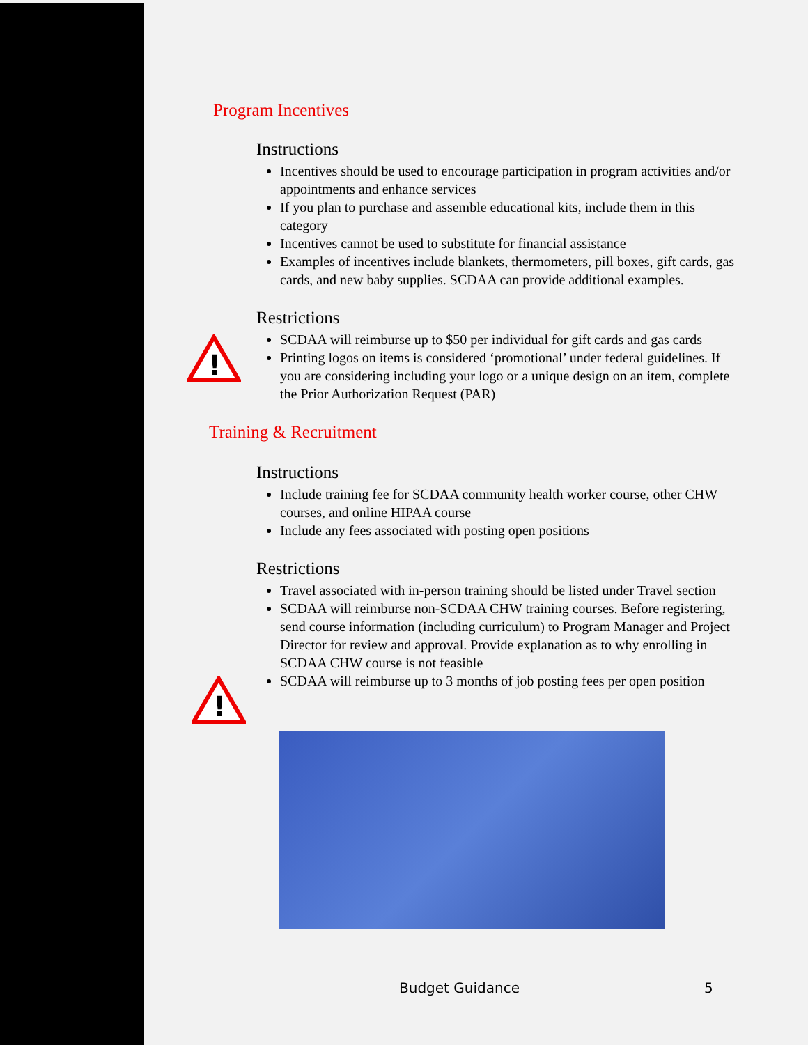!
!
Program Incentives
Instructions
Incentives should be used to encourage participation in program activities and/or appointments and enhance services
If you plan to purchase and assemble educational kits, include them in this category
Incentives cannot be used to substitute for financial assistance
Examples of incentives include blankets, thermometers, pill boxes, gift cards, gas cards, and new baby supplies. SCDAA can provide additional examples.
Restrictions
SCDAA will reimburse up to $50 per individual for gift cards and gas cards
Printing logos on items is considered ‘promotional’ under federal guidelines. If you are considering including your logo or a unique design on an item, complete the Prior Authorization Request (PAR)
Training & Recruitment
Instructions
Include training fee for SCDAA community health worker course, other CHW courses, and online HIPAA course
Include any fees associated with posting open positions
Restrictions
Travel associated with in-person training should be listed under Travel section
SCDAA will reimburse non-SCDAA CHW training courses. Before registering, send course information (including curriculum) to Program Manager and Project Director for review and approval. Provide explanation as to why enrolling in SCDAA CHW course is not feasible
SCDAA will reimburse up to 3 months of job posting fees per open position
Budget Guidance 5